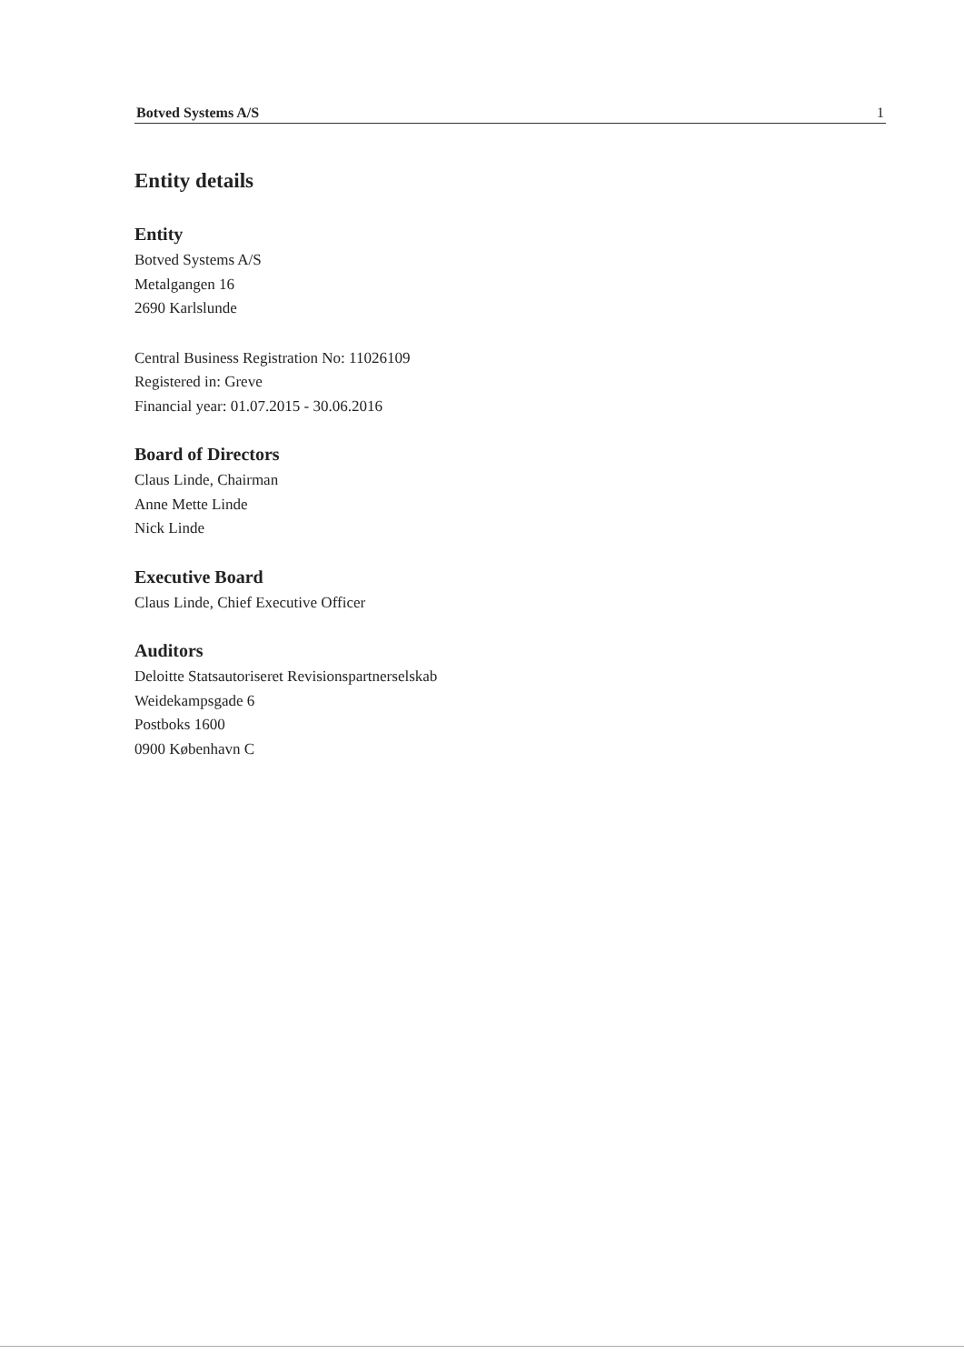Botved Systems A/S 1
Entity details
Entity
Botved Systems A/S
Metalgangen 16
2690 Karlslunde
Central Business Registration No: 11026109
Registered in: Greve
Financial year: 01.07.2015 - 30.06.2016
Board of Directors
Claus Linde, Chairman
Anne Mette Linde
Nick Linde
Executive Board
Claus Linde, Chief Executive Officer
Auditors
Deloitte Statsautoriseret Revisionspartnerselskab
Weidekampsgade 6
Postboks 1600
0900 København C